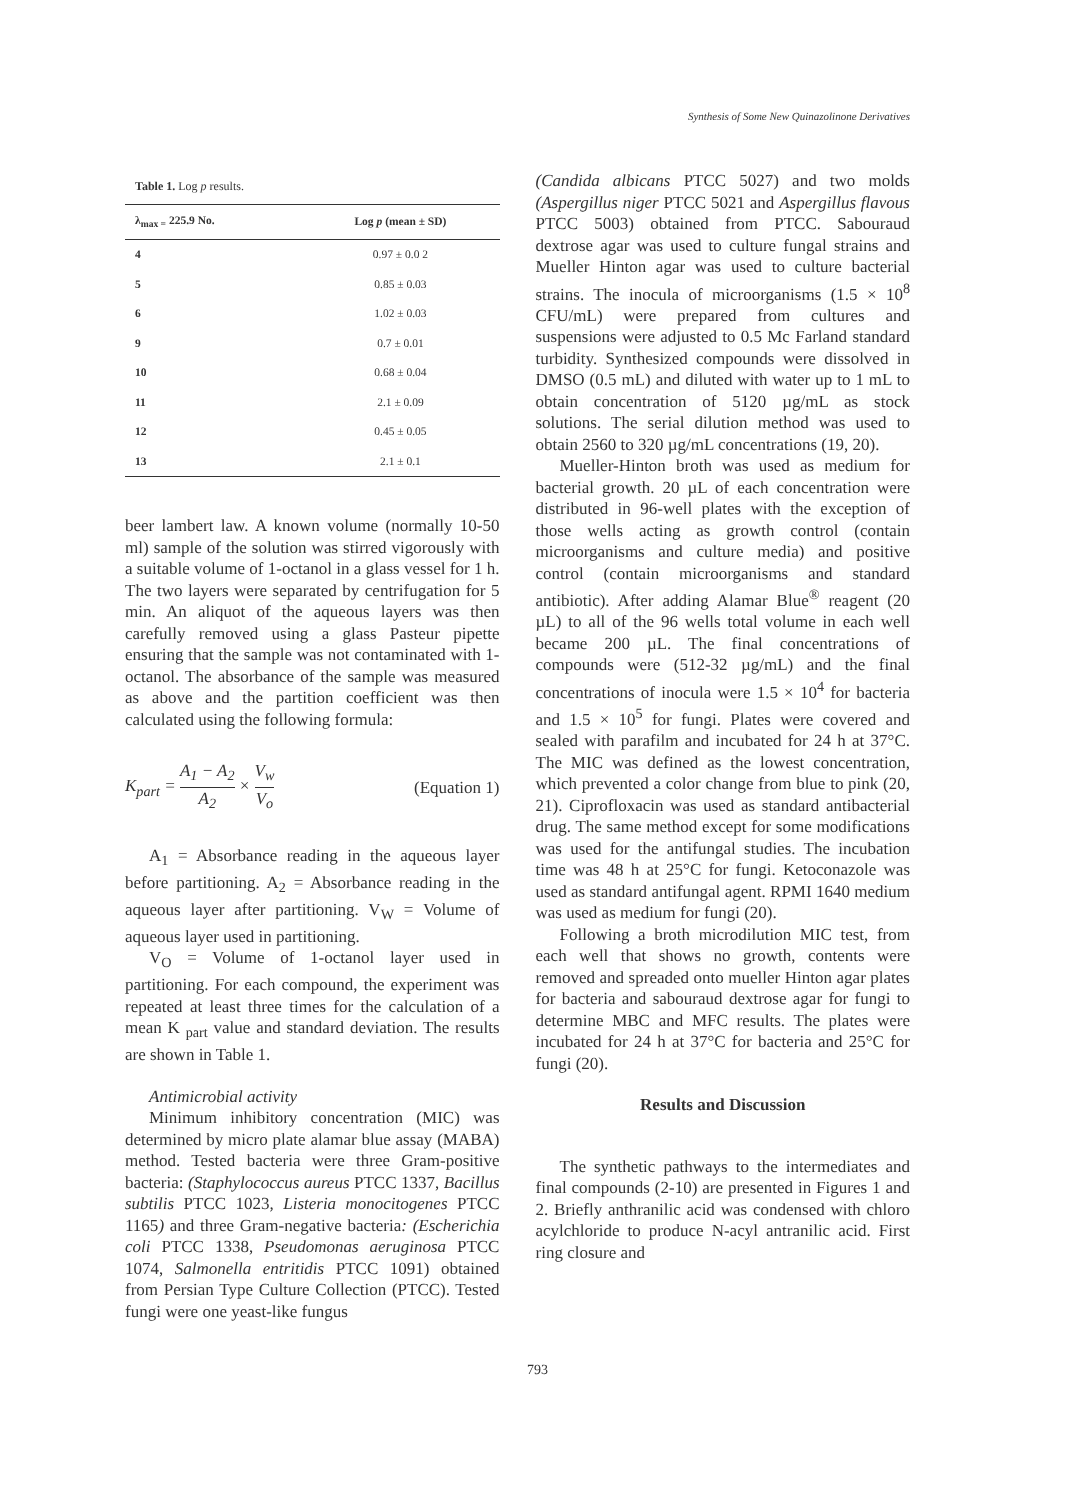Synthesis of Some New Quinazolinone Derivatives
Table 1. Log p results.
| λ<sub>max =</sub> 225.9 No. | Log p (mean ± SD) |
| --- | --- |
| 4 | 0.97 ± 0.0 2 |
| 5 | 0.85 ± 0.03 |
| 6 | 1.02 ± 0.03 |
| 9 | 0.7 ± 0.01 |
| 10 | 0.68 ± 0.04 |
| 11 | 2.1 ± 0.09 |
| 12 | 0.45 ± 0.05 |
| 13 | 2.1 ± 0.1 |
beer lambert law. A known volume (normally 10-50 ml) sample of the solution was stirred vigorously with a suitable volume of 1-octanol in a glass vessel for 1 h. The two layers were separated by centrifugation for 5 min. An aliquot of the aqueous layers was then carefully removed using a glass Pasteur pipette ensuring that the sample was not contaminated with 1-octanol. The absorbance of the sample was measured as above and the partition coefficient was then calculated using the following formula:
K<sub>part</sub> = A<sub>1</sub> − A<sub>2</sub> A<sub>2</sub> × V<sub>w</sub> V<sub>o</sub> (Equation 1)
A<sub>1</sub> = Absorbance reading in the aqueous layer before partitioning. A<sub>2</sub> = Absorbance reading in the aqueous layer after partitioning. V<sub>W</sub> = Volume of aqueous layer used in partitioning.
V<sub>O</sub> = Volume of 1-octanol layer used in partitioning. For each compound, the experiment was repeated at least three times for the calculation of a mean K <sub>part</sub> value and standard deviation. The results are shown in Table 1.
Antimicrobial activity
Minimum inhibitory concentration (MIC) was determined by micro plate alamar blue assay (MABA) method. Tested bacteria were three Gram-positive bacteria: (Staphylococcus aureus PTCC 1337, Bacillus subtilis PTCC 1023, Listeria monocitogenes PTCC 1165) and three Gram-negative bacteria: (Escherichia coli PTCC 1338, Pseudomonas aeruginosa PTCC 1074, Salmonella entritidis PTCC 1091) obtained from Persian Type Culture Collection (PTCC). Tested fungi were one yeast-like fungus
(Candida albicans PTCC 5027) and two molds (Aspergillus niger PTCC 5021 and Aspergillus flavous PTCC 5003) obtained from PTCC. Sabouraud dextrose agar was used to culture fungal strains and Mueller Hinton agar was used to culture bacterial strains. The inocula of microorganisms (1.5 × 10<sup>8</sup> CFU/mL) were prepared from cultures and suspensions were adjusted to 0.5 Mc Farland standard turbidity. Synthesized compounds were dissolved in DMSO (0.5 mL) and diluted with water up to 1 mL to obtain concentration of 5120 µg/mL as stock solutions. The serial dilution method was used to obtain 2560 to 320 µg/mL concentrations (19, 20).
Mueller-Hinton broth was used as medium for bacterial growth. 20 µL of each concentration were distributed in 96-well plates with the exception of those wells acting as growth control (contain microorganisms and culture media) and positive control (contain microorganisms and standard antibiotic). After adding Alamar Blue<sup>®</sup> reagent (20 µL) to all of the 96 wells total volume in each well became 200 µL. The final concentrations of compounds were (512-32 µg/mL) and the final concentrations of inocula were 1.5 × 10<sup>4</sup> for bacteria and 1.5 × 10<sup>5</sup> for fungi. Plates were covered and sealed with parafilm and incubated for 24 h at 37°C. The MIC was defined as the lowest concentration, which prevented a color change from blue to pink (20, 21). Ciprofloxacin was used as standard antibacterial drug. The same method except for some modifications was used for the antifungal studies. The incubation time was 48 h at 25°C for fungi. Ketoconazole was used as standard antifungal agent. RPMI 1640 medium was used as medium for fungi (20).
Following a broth microdilution MIC test, from each well that shows no growth, contents were removed and spreaded onto mueller Hinton agar plates for bacteria and sabouraud dextrose agar for fungi to determine MBC and MFC results. The plates were incubated for 24 h at 37°C for bacteria and 25°C for fungi (20).
Results and Discussion
The synthetic pathways to the intermediates and final compounds (2-10) are presented in Figures 1 and 2. Briefly anthranilic acid was condensed with chloro acylchloride to produce N-acyl antranilic acid. First ring closure and
793